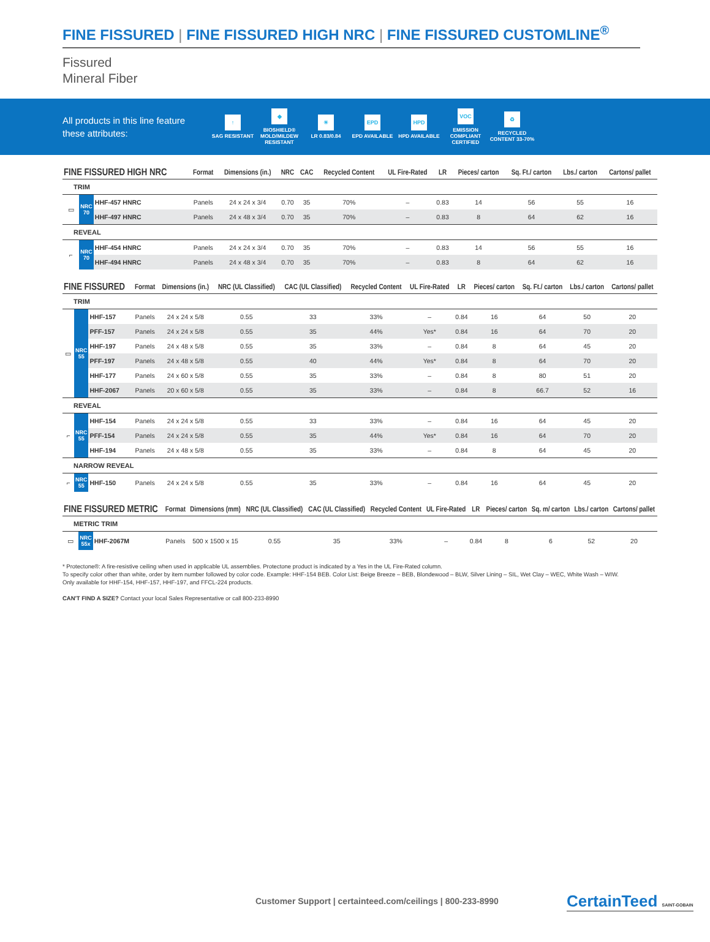FINE FISSURED | FINE FISSURED HIGH NRC | FINE FISSURED CUSTOMLINE<sup>®</sup>
Fissured
Mineral Fiber
All products in this line feature these attributes:
↑
SAG RESISTANT
◆
BIOSHIELD® MOLD/MILDEW RESISTANT
☀
LR 0.83/0.84
EPD
EPD AVAILABLE
HPD
HPD AVAILABLE
VOC
EMISSION COMPLIANT CERTIFIED
♻
RECYCLED CONTENT 33-70%
| FINE FISSURED HIGH NRC | | | Format | Dimensions (in.) | NRC | CAC | Recycled Content | UL Fire-Rated | LR | Pieces/ carton | Sq. Ft./ carton | Lbs./ carton | Cartons/ pallet |
| --- | --- | --- | --- | --- | --- | --- | --- | --- | --- | --- | --- | --- | --- |
| TRIM | | | | | | | | | | | | | |
| ▭ | NRC 70 | HHF-457 HNRC | Panels | 24 x 24 x 3/4 | 0.70 | 35 | 70% | – | 0.83 | 14 | 56 | 55 | 16 |
| | | HHF-497 HNRC | Panels | 24 x 48 x 3/4 | 0.70 | 35 | 70% | – | 0.83 | 8 | 64 | 62 | 16 |
| REVEAL | | | | | | | | | | | | | |
| ⌐ | NRC 70 | HHF-454 HNRC | Panels | 24 x 24 x 3/4 | 0.70 | 35 | 70% | – | 0.83 | 14 | 56 | 55 | 16 |
| | | HHF-494 HNRC | Panels | 24 x 48 x 3/4 | 0.70 | 35 | 70% | – | 0.83 | 8 | 64 | 62 | 16 |
| FINE FISSURED | | | Format | Dimensions (in.) | NRC (UL Classified) | CAC (UL Classified) | Recycled Content | UL Fire-Rated | LR | Pieces/ carton | Sq. Ft./ carton | Lbs./ carton | Cartons/ pallet |
| --- | --- | --- | --- | --- | --- | --- | --- | --- | --- | --- | --- | --- | --- |
| TRIM | | | | | | | | | | | | | |
| ▭ | NRC 55 | HHF-157 | Panels | 24 x 24 x 5/8 | 0.55 | 33 | 33% | – | 0.84 | 16 | 64 | 50 | 20 |
| | | PFF-157 | Panels | 24 x 24 x 5/8 | 0.55 | 35 | 44% | Yes* | 0.84 | 16 | 64 | 70 | 20 |
| | | HHF-197 | Panels | 24 x 48 x 5/8 | 0.55 | 35 | 33% | – | 0.84 | 8 | 64 | 45 | 20 |
| | | PFF-197 | Panels | 24 x 48 x 5/8 | 0.55 | 40 | 44% | Yes* | 0.84 | 8 | 64 | 70 | 20 |
| | | HHF-177 | Panels | 24 x 60 x 5/8 | 0.55 | 35 | 33% | – | 0.84 | 8 | 80 | 51 | 20 |
| | | HHF-2067 | Panels | 20 x 60 x 5/8 | 0.55 | 35 | 33% | – | 0.84 | 8 | 66.7 | 52 | 16 |
| REVEAL | | | | | | | | | | | | | |
| ⌐ | NRC 55 | HHF-154 | Panels | 24 x 24 x 5/8 | 0.55 | 33 | 33% | – | 0.84 | 16 | 64 | 45 | 20 |
| | | PFF-154 | Panels | 24 x 24 x 5/8 | 0.55 | 35 | 44% | Yes* | 0.84 | 16 | 64 | 70 | 20 |
| | | HHF-194 | Panels | 24 x 48 x 5/8 | 0.55 | 35 | 33% | – | 0.84 | 8 | 64 | 45 | 20 |
| NARROW REVEAL | | | | | | | | | | | | | |
| ⌐ | NRC 55 | HHF-150 | Panels | 24 x 24 x 5/8 | 0.55 | 35 | 33% | – | 0.84 | 16 | 64 | 45 | 20 |
| FINE FISSURED METRIC | | | Format | Dimensions (mm) | NRC (UL Classified) | CAC (UL Classified) | Recycled Content | UL Fire-Rated | LR | Pieces/ carton | Sq. m/ carton | Lbs./ carton | Cartons/ pallet |
| --- | --- | --- | --- | --- | --- | --- | --- | --- | --- | --- | --- | --- | --- |
| METRIC TRIM | | | | | | | | | | | | | |
| ▭ | NRC 55x | HHF-2067M | Panels | 500 x 1500 x 15 | 0.55 | 35 | 33% | – | 0.84 | 8 | 6 | 52 | 20 |
* Protectone®: A fire-resistive ceiling when used in applicable UL assemblies. Protectone product is indicated by a Yes in the UL Fire-Rated column.
To specify color other than white, order by item number followed by color code. Example: HHF-154 BEB. Color List: Beige Breeze – BEB, Blondewood – BLW, Silver Lining – SIL, Wet Clay – WEC, White Wash – WIW.
Only available for HHF-154, HHF-157, HHF-197, and FFCL-224 products.
CAN'T FIND A SIZE? Contact your local Sales Representative or call 800-233-8990
Customer Support | certainteed.com/ceilings | 800-233-8990
CertainTeed SAINT-GOBAIN